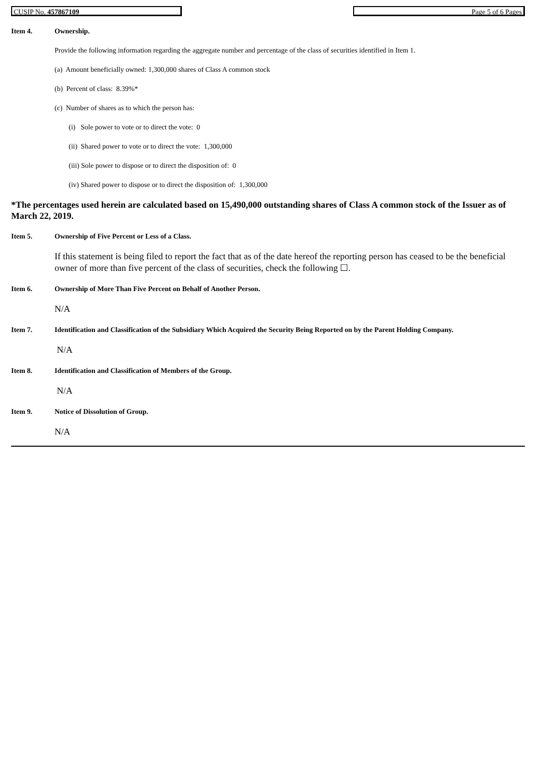CUSIP No. 457867109 Page 5 of 6 Pages
Item 4. Ownership.
Provide the following information regarding the aggregate number and percentage of the class of securities identified in Item 1.
(a) Amount beneficially owned: 1,300,000 shares of Class A common stock
(b) Percent of class: 8.39%*
(c) Number of shares as to which the person has:
(i) Sole power to vote or to direct the vote: 0
(ii) Shared power to vote or to direct the vote: 1,300,000
(iii) Sole power to dispose or to direct the disposition of: 0
(iv) Shared power to dispose or to direct the disposition of: 1,300,000
*The percentages used herein are calculated based on 15,490,000 outstanding shares of Class A common stock of the Issuer as of March 22, 2019.
Item 5. Ownership of Five Percent or Less of a Class.
If this statement is being filed to report the fact that as of the date hereof the reporting person has ceased to be the beneficial owner of more than five percent of the class of securities, check the following ☐.
Item 6. Ownership of More Than Five Percent on Behalf of Another Person.
N/A
Item 7. Identification and Classification of the Subsidiary Which Acquired the Security Being Reported on by the Parent Holding Company.
N/A
Item 8. Identification and Classification of Members of the Group.
N/A
Item 9. Notice of Dissolution of Group.
N/A